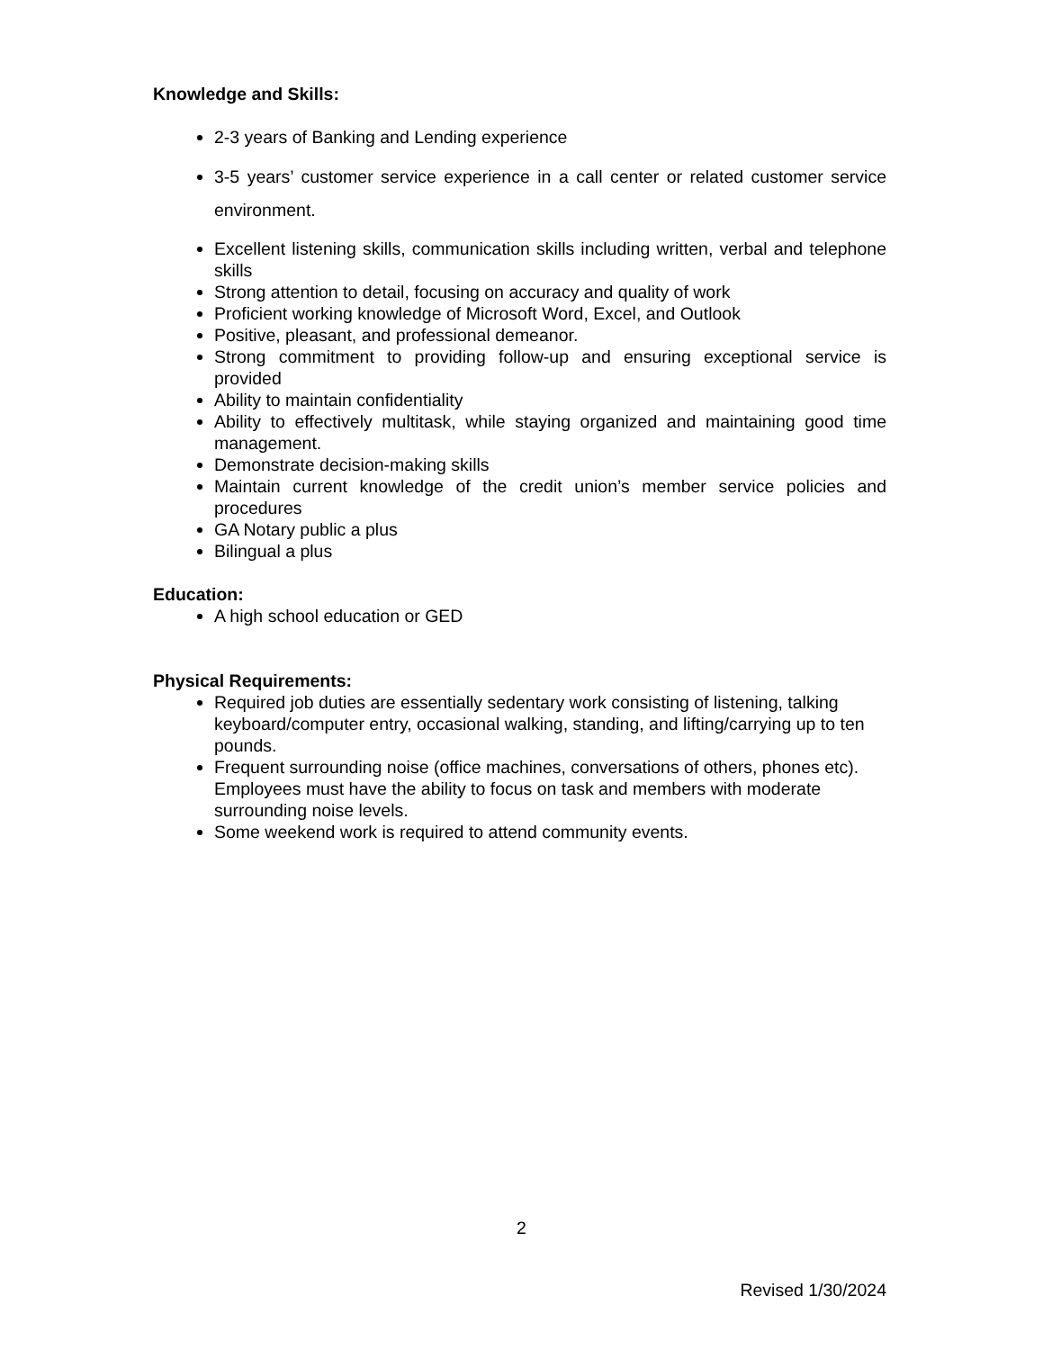Knowledge and Skills:
2-3 years of Banking and Lending experience
3-5 years’ customer service experience in a call center or related customer service environment.
Excellent listening skills, communication skills including written, verbal and telephone skills
Strong attention to detail, focusing on accuracy and quality of work
Proficient working knowledge of Microsoft Word, Excel, and Outlook
Positive, pleasant, and professional demeanor.
Strong commitment to providing follow-up and ensuring exceptional service is provided
Ability to maintain confidentiality
Ability to effectively multitask, while staying organized and maintaining good time management.
Demonstrate decision-making skills
Maintain current knowledge of the credit union’s member service policies and procedures
GA Notary public a plus
Bilingual a plus
Education:
A high school education or GED
Physical Requirements:
Required job duties are essentially sedentary work consisting of listening, talking keyboard/computer entry, occasional walking, standing, and lifting/carrying up to ten pounds.
Frequent surrounding noise (office machines, conversations of others, phones etc). Employees must have the ability to focus on task and members with moderate surrounding noise levels.
Some weekend work is required to attend community events.
2
Revised 1/30/2024